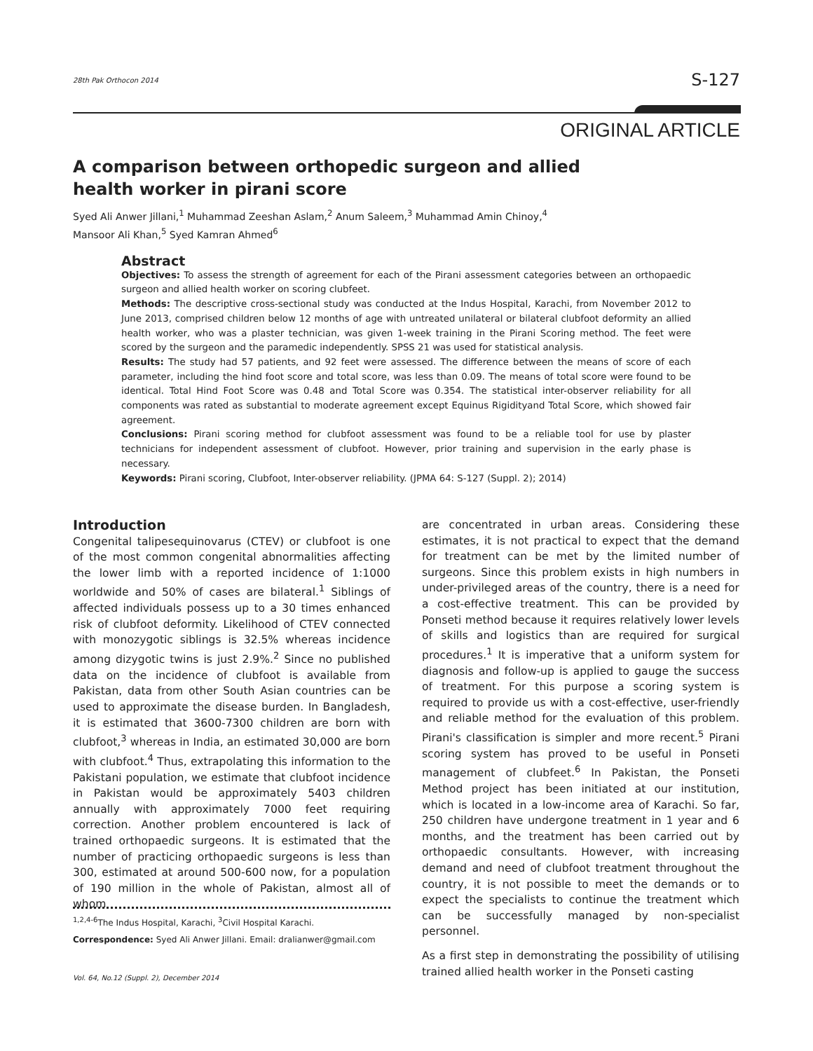28th Pak Orthocon 2014 S-127
ORIGINAL ARTICLE
A comparison between orthopedic surgeon and allied health worker in pirani score
Syed Ali Anwer Jillani,<sup>1</sup> Muhammad Zeeshan Aslam,<sup>2</sup> Anum Saleem,<sup>3</sup> Muhammad Amin Chinoy,<sup>4</sup>
Mansoor Ali Khan,<sup>5</sup> Syed Kamran Ahmed<sup>6</sup>
Abstract
Objectives: To assess the strength of agreement for each of the Pirani assessment categories between an orthopaedic surgeon and allied health worker on scoring clubfeet.
Methods: The descriptive cross-sectional study was conducted at the Indus Hospital, Karachi, from November 2012 to June 2013, comprised children below 12 months of age with untreated unilateral or bilateral clubfoot deformity an allied health worker, who was a plaster technician, was given 1-week training in the Pirani Scoring method. The feet were scored by the surgeon and the paramedic independently. SPSS 21 was used for statistical analysis.
Results: The study had 57 patients, and 92 feet were assessed. The difference between the means of score of each parameter, including the hind foot score and total score, was less than 0.09. The means of total score were found to be identical. Total Hind Foot Score was 0.48 and Total Score was 0.354. The statistical inter-observer reliability for all components was rated as substantial to moderate agreement except Equinus Rigidityand Total Score, which showed fair agreement.
Conclusions: Pirani scoring method for clubfoot assessment was found to be a reliable tool for use by plaster technicians for independent assessment of clubfoot. However, prior training and supervision in the early phase is necessary.
Keywords: Pirani scoring, Clubfoot, Inter-observer reliability. (JPMA 64: S-127 (Suppl. 2); 2014)
Introduction
Congenital talipesequinovarus (CTEV) or clubfoot is one of the most common congenital abnormalities affecting the lower limb with a reported incidence of 1:1000 worldwide and 50% of cases are bilateral.<sup>1</sup> Siblings of affected individuals possess up to a 30 times enhanced risk of clubfoot deformity. Likelihood of CTEV connected with monozygotic siblings is 32.5% whereas incidence among dizygotic twins is just 2.9%.<sup>2</sup> Since no published data on the incidence of clubfoot is available from Pakistan, data from other South Asian countries can be used to approximate the disease burden. In Bangladesh, it is estimated that 3600-7300 children are born with clubfoot,<sup>3</sup> whereas in India, an estimated 30,000 are born with clubfoot.<sup>4</sup> Thus, extrapolating this information to the Pakistani population, we estimate that clubfoot incidence in Pakistan would be approximately 5403 children annually with approximately 7000 feet requiring correction. Another problem encountered is lack of trained orthopaedic surgeons. It is estimated that the number of practicing orthopaedic surgeons is less than 300, estimated at around 500-600 now, for a population of 190 million in the whole of Pakistan, almost all of whom
are concentrated in urban areas. Considering these estimates, it is not practical to expect that the demand for treatment can be met by the limited number of surgeons. Since this problem exists in high numbers in under-privileged areas of the country, there is a need for a cost-effective treatment. This can be provided by Ponseti method because it requires relatively lower levels of skills and logistics than are required for surgical procedures.<sup>1</sup> It is imperative that a uniform system for diagnosis and follow-up is applied to gauge the success of treatment. For this purpose a scoring system is required to provide us with a cost-effective, user-friendly and reliable method for the evaluation of this problem. Pirani's classification is simpler and more recent.<sup>5</sup> Pirani scoring system has proved to be useful in Ponseti management of clubfeet.<sup>6</sup> In Pakistan, the Ponseti Method project has been initiated at our institution, which is located in a low-income area of Karachi. So far, 250 children have undergone treatment in 1 year and 6 months, and the treatment has been carried out by orthopaedic consultants. However, with increasing demand and need of clubfoot treatment throughout the country, it is not possible to meet the demands or to expect the specialists to continue the treatment which can be successfully managed by non-specialist personnel.
As a first step in demonstrating the possibility of utilising trained allied health worker in the Ponseti casting
<sup>1,2,4-6</sup>The Indus Hospital, Karachi, <sup>3</sup>Civil Hospital Karachi.
Correspondence: Syed Ali Anwer Jillani. Email: dralianwer@gmail.com
Vol. 64, No.12 (Suppl. 2), December 2014